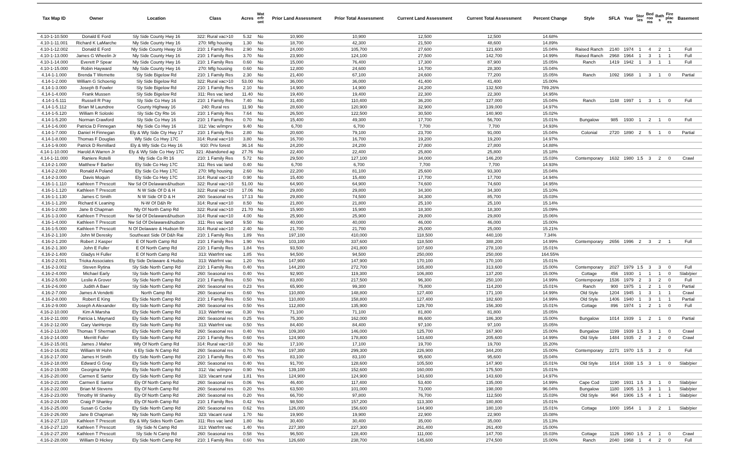| Tax Map ID | Owner | Location | Class | Acres | Waterfront | Prior Land Assessment | Prior Total Assessment | Current Land Assessment | Current Total Assessment | Percent Change | Style | SFLA | Year | Stories | Bedrooms | Baths | Fireplaces | Basement |
| --- | --- | --- | --- | --- | --- | --- | --- | --- | --- | --- | --- | --- | --- | --- | --- | --- | --- | --- |
| 4.10-1-10.500 | Donald E Ford | Sly Side County Hwy 16 | 322: Rural vac>10 | 5.32 | No | 10,900 | 10,900 | 12,500 | 12,500 | 14.68% | | | | | | | | |
| 4.10-1-11.001 | Richard K LaMarche | Nly Side County Hwy 16 | 270: Mfg housing | 1.30 | No | 18,700 | 42,300 | 21,500 | 48,600 | 14.89% | | | | | | | | |
| 4.10-1-12.002 | Donald E Ford | Nly Side County Hway 16 | 210: 1 Family Res | 2.90 | No | 24,000 | 105,700 | 27,600 | 121,600 | 15.04% | Raised Ranch | 2140 | 1974 | 1 | 4 | 2 | 1 | Full |
| 4.10-1-13.000 | James G Wheelin Jr | Nly Side County Hwy 16 | 210: 1 Family Res | 3.70 | No | 23,900 | 124,100 | 27,500 | 142,700 | 14.99% | Raised Ranch | 2968 | 1964 | 1 | 3 | 1 | 1 | Full |
| 4.10-1-14.000 | Everett P Spear | Nly Side County Hwy 16 | 210: 1 Family Res | 0.60 | No | 15,000 | 76,400 | 17,300 | 87,900 | 15.05% | Ranch | 1419 | 1942 | 1 | 3 | 1 | 1 | Full |
| 4.10-1-15.000 | Robin Hayward | Nly Side County Hwy 16 | 270: Mfg housing | 0.60 | No | 12,800 | 24,600 | 14,700 | 28,300 | 15.04% | | | | | | | | |
| 4.14-1-1.000 | Brenda T Wemette | Sly Side Bigelow Rd | 210: 1 Family Res | 2.30 | No | 21,400 | 67,100 | 24,600 | 77,200 | 15.05% | Ranch | 1092 | 1968 | 1 | 3 | 1 | 0 | Partial |
| 4.14-1-2.000 | William G Schoenig | Sly Side Bigelow Rd | 322: Rural vac>10 | 53.00 | No | 36,000 | 36,000 | 41,400 | 41,400 | 15.00% | | | | | | | | |
| 4.14-1-3.000 | Joseph B Fowler | Sly Side Bigelow Rd | 210: 1 Family Res | 2.10 | No | 14,900 | 14,900 | 24,200 | 132,500 | 789.26% | | | | | | | | |
| 4.14-1-4.000 | Frank Mussen | Sly Side Bigelow Rd | 311: Res vac land | 11.40 | No | 19,400 | 19,400 | 22,300 | 22,300 | 14.95% | | | | | | | | |
| 4.14-1-5.111 | Russell R Pray | Sly Side Co Hwy 16 | 210: 1 Family Res | 7.40 | No | 31,400 | 110,400 | 36,200 | 127,000 | 15.04% | Ranch | 1148 | 1997 | 1 | 3 | 1 | 0 | Full |
| 4.14-1-5.112 | Brian M Laundree | County Highway 16 | 240: Rural res | 11.90 | No | 28,600 | 120,900 | 32,900 | 139,000 | 14.97% | | | | | | | | |
| 4.14-1-5.120 | William R Soloski | Sly Side Cty Rte 16 | 210: 1 Family Res | 7.64 | No | 26,500 | 122,500 | 30,500 | 140,900 | 15.02% | | | | | | | | |
| 4.14-1-5.200 | Norman Crawford | Sly Side Co Hwy 16 | 210: 1 Family Res | 0.70 | No | 15,400 | 49,300 | 17,700 | 56,700 | 15.01% | Bungalow | 985 | 1930 | 1 | 2 | 1 | 0 | Full |
| 4.14-1-6.000 | Patricia D Finnegan | Nly Side Co Hwy 16 | 312: Vac w/imprv | 9.40 | No | 6,700 | 6,700 | 7,700 | 7,700 | 14.93% | | | | | | | | |
| 4.14-1-7.000 | Daniel H Finnegan | Ely & Wly Side Cty Hwy 17 | 210: 1 Family Res | 2.80 | No | 20,600 | 79,100 | 23,700 | 91,000 | 15.04% | Colonial | 2720 | 1890 | 2 | 5 | 1 | 0 | Partial |
| 4.14-1-8.000 | Thomas F Douglas | Wly Side Co Hwy 17C | 314: Rural vac<10 | 3.80 | No | 16,700 | 16,700 | 19,200 | 19,200 | 14.97% | | | | | | | | |
| 4.14-1-9.000 | Patrick D Remillard | Ely & Wly Side Co Hwy 16 | 910: Priv forest | 36.14 | No | 24,200 | 24,200 | 27,800 | 27,800 | 14.88% | | | | | | | | |
| 4.14-1-10.000 | Harold A Warren Jr | Ely & Wly Side Co Hwy 17C | 321: Abandoned ag | 27.76 | No | 22,400 | 22,400 | 25,800 | 25,800 | 15.18% | | | | | | | | |
| 4.14-1-11.000 | Raniere Rotelli | Nly Side Co Rt 16 | 210: 1 Family Res | 5.72 | No | 29,500 | 127,100 | 34,000 | 146,200 | 15.03% | Contemporary | 1632 | 1980 | 1.5 | 3 | 2 | 0 | Crawl |
| 4.14-2-1.000 | Matthew F Barber | Ely Side Co Hwy 17C | 311: Res vac land | 0.40 | No | 6,700 | 6,700 | 7,700 | 7,700 | 14.93% | | | | | | | | |
| 4.14-2-2.000 | Ronald A Poland | Ely Side Co Hwy 17C | 270: Mfg housing | 2.60 | No | 22,200 | 81,100 | 25,600 | 93,300 | 15.04% | | | | | | | | |
| 4.14-2-3.000 | Davis Moquin | Ely Side Co Hwy 17C | 314: Rural vac<10 | 0.90 | No | 15,400 | 15,400 | 17,700 | 17,700 | 14.94% | | | | | | | | |
| 4.16-1-1.110 | Kathleen T Prescott | Nw Sd Of Delaware&hudson | 322: Rural vac>10 | 51.00 | No | 64,900 | 64,900 | 74,600 | 74,600 | 14.95% | | | | | | | | |
| 4.16-1-1.120 | Kathleen T Prescott | N W Side Of D & H | 322: Rural vac>10 | 17.06 | No | 29,800 | 29,800 | 34,300 | 34,300 | 15.10% | | | | | | | | |
| 4.16-1-1.130 | James C Smith | N W Side Of D & H | 260: Seasonal res | 17.13 | No | 29,800 | 74,500 | 34,300 | 85,700 | 15.03% | | | | | | | | |
| 4.16-1-1.200 | Richard K Leaning | N-W Of D&h Rr | 314: Rural vac<10 | 8.50 | No | 21,800 | 21,800 | 25,100 | 25,100 | 15.14% | | | | | | | | |
| 4.16-1-2.000 | Jane B Chapman | Nly Of North Camp Rd | 322: Rural vac>10 | 21.70 | No | 15,900 | 15,900 | 18,300 | 18,300 | 15.09% | | | | | | | | |
| 4.16-1-3.000 | Kathleen T Prescott | Nw Sd Of Delaware&hudson | 314: Rural vac<10 | 4.00 | No | 25,900 | 25,900 | 29,800 | 29,800 | 15.06% | | | | | | | | |
| 4.16-1-4.000 | Kathleen T Prescott | Nw Sd Of Delaware&hudson | 311: Res vac land | 9.50 | No | 40,000 | 40,000 | 46,000 | 46,000 | 15.00% | | | | | | | | |
| 4.16-1-5.000 | Kathleen T Prescott | N Of Delaware & Hudson Rr | 314: Rural vac<10 | 2.40 | No | 21,700 | 21,700 | 25,000 | 25,000 | 15.21% | | | | | | | | |
| 4.16-2-1.100 | John M Deresky | Southeast Side Of D&h Rai | 210: 1 Family Res | 1.89 | Yes | 197,100 | 410,000 | 118,500 | 440,100 | 7.34% | | | | | | | | |
| 4.16-2-1.200 | Robert J Kasper | E Of North Camp Rd | 210: 1 Family Res | 1.90 | Yes | 103,100 | 337,600 | 118,500 | 388,200 | 14.99% | Contemporary | 2656 | 1996 | 2 | 3 | 2 | 1 | Full |
| 4.16-2-1.300 | John E Fuller | E Of North Camp Rd | 210: 1 Family Res | 1.84 | Yes | 93,500 | 241,800 | 107,600 | 278,100 | 15.01% | | | | | | | | |
| 4.16-2-1.400 | Gladys H Fuller | E Of North Camp Rd | 313: Watrfrnt vac | 1.85 | Yes | 94,500 | 94,500 | 250,000 | 250,000 | 164.55% | | | | | | | | |
| 4.16-2-2.001 | Trioka Associates | Ely Side Delaware & Hudso | 313: Watrfrnt vac | 1.20 | Yes | 147,900 | 147,900 | 170,100 | 170,100 | 15.01% | | | | | | | | |
| 4.16-2-3.002 | Steven Rytina | Sly Side North Camp Rd | 210: 1 Family Res | 0.40 | Yes | 144,200 | 272,700 | 165,800 | 313,600 | 15.00% | Contemporary | 2027 | 1979 | 1.5 | 3 | 3 | 0 | Full |
| 4.16-2-4.000 | Michael Early | Sly Side North Camp Rd | 260: Seasonal res | 0.40 | Yes | 92,900 | 119,300 | 106,800 | 137,200 | 15.00% | Cottage | 456 | 1930 | 1 | 1 | 1 | 0 | Slab/pier |
| 4.16-2-5.000 | Leslie A Grover | Sly Side North Camp Rd | 210: 1 Family Res | 0.50 | Yes | 83,800 | 217,500 | 96,300 | 250,100 | 14.99% | Contemporary | 1536 | 1979 | 2 | 3 | 2 | 0 | Full |
| 4.16-2-6.000 | Judith A Baer | Sly Side North Camp Rd | 260: Seasonal res | 0.23 | Yes | 65,900 | 99,300 | 75,800 | 114,200 | 15.01% | Ranch | 900 | 1975 | 1 | 2 | 1 | 0 | Partial |
| 4.16-2-7.000 | James A Vendetti | North Camp Rd | 260: Seasonal res | 0.60 | Yes | 110,800 | 148,800 | 127,400 | 171,100 | 14.99% | Old Style | 1204 | 1945 | 1 | 3 | 1 | 1 | Crawl |
| 4.16-2-8.000 | Robert E King | Ely Side North Camp Rd | 210: 1 Family Res | 0.50 | Yes | 110,800 | 158,800 | 127,400 | 182,600 | 14.99% | Old Style | 1406 | 1940 | 1 | 3 | 1 | 1 | Partial |
| 4.16-2-9.000 | Joseph A Alexander | Ely Side North Camp Rd | 260: Seasonal res | 0.50 | Yes | 112,800 | 135,900 | 129,700 | 156,300 | 15.01% | Cottage | 896 | 1974 | 1 | 2 | 1 | 0 | Full |
| 4.16-2-10.000 | Kim A Marsha | Ely Side North Camp Rd | 313: Watrfrnt vac | 0.30 | Yes | 71,100 | 71,100 | 81,800 | 81,800 | 15.05% | | | | | | | | |
| 4.16-2-11.000 | Patricia L Maynard | Ely Side North Camp Rd | 260: Seasonal res | 0.25 | Yes | 75,300 | 162,000 | 86,600 | 186,300 | 15.00% | Bungalow | 1014 | 1939 | 1 | 2 | 1 | 0 | Partial |
| 4.16-2-12.000 | Gary VanHerpe | Ely Side North Camp Rd | 313: Watrfrnt vac | 0.50 | Yes | 84,400 | 84,400 | 97,100 | 97,100 | 15.05% | | | | | | | | |
| 4.16-2-13.000 | Thomas T Sherman | Ely Side North Camp Rd | 260: Seasonal res | 0.40 | Yes | 109,300 | 146,000 | 125,700 | 167,900 | 15.00% | Bungalow | 1199 | 1939 | 1.5 | 3 | 1 | 0 | Crawl |
| 4.16-2-14.000 | Merritt Fuller | Ely Side North Camp Rd | 210: 1 Family Res | 0.60 | Yes | 124,900 | 178,800 | 143,600 | 205,600 | 14.99% | Old Style | 1484 | 1935 | 2 | 3 | 2 | 0 | Crawl |
| 4.16-2-15.001 | James J Maher | Wly Of North Camp Rd | 314: Rural vac<10 | 0.30 | No | 17,100 | 17,100 | 19,700 | 19,700 | 15.20% | | | | | | | | |
| 4.16-2-16.002 | William W Hohn | 6 Ely Side N Camp Rd | 260: Seasonal res | 0.70 | Yes | 197,300 | 299,300 | 226,900 | 344,200 | 15.00% | Contemporary | 2271 | 1970 | 1.5 | 3 | 2 | 0 | Full |
| 4.16-2-17.000 | James H Smith | Ely Side North Camp Rd | 210: 1 Family Res | 0.40 | Yes | 83,100 | 83,100 | 95,600 | 95,600 | 15.04% | | | | | | | | |
| 4.16-2-18.000 | Edward G Gray | Ely Side North Camp Rd | 260: Seasonal res | 0.40 | Yes | 91,700 | 128,600 | 105,500 | 147,900 | 15.01% | Old Style | 1014 | 1938 | 1.5 | 3 | 1 | 0 | Slab/pier |
| 4.16-2-19.000 | Georgina Wylie | Ely Side North Camp Rd | 312: Vac w/imprv | 0.90 | Yes | 139,100 | 152,600 | 160,000 | 175,500 | 15.01% | | | | | | | | |
| 4.16-2-20.000 | Carmen E Santor | Ely Side North Camp Rd | 323: Vacant rural | 1.81 | Yes | 124,900 | 124,900 | 143,600 | 143,600 | 14.97% | | | | | | | | |
| 4.16-2-21.000 | Carmen E Santor | Ely Of North Camp Rd | 260: Seasonal res | 0.06 | Yes | 46,400 | 117,400 | 53,400 | 135,000 | 14.99% | Cape Cod | 1190 | 1931 | 1.5 | 3 | 1 | 0 | Slab/pier |
| 4.16-2-22.000 | Brian M Stevens | Ely Of North Camp Rd | 260: Seasonal res | 0.20 | Yes | 63,500 | 101,000 | 73,000 | 198,000 | 96.04% | Bungalow | 1180 | 1905 | 1.5 | 3 | 1 | 1 | Slab/pier |
| 4.16-2-23.000 | Timothy W Shanley | Ely Of North Camp Rd | 260: Seasonal res | 0.20 | Yes | 66,700 | 97,800 | 76,700 | 112,500 | 15.03% | Old Style | 964 | 1906 | 1.5 | 4 | 1 | 1 | Slab/pier |
| 4.16-2-24.000 | Craig P Shanley | Ely Of North Camp Rd | 210: 1 Family Res | 0.42 | Yes | 98,500 | 157,200 | 113,300 | 180,800 | 15.01% | | | | | | | | |
| 4.16-2-25.000 | Susan G Cocke | Ely Side North Camp Rd | 260: Seasonal res | 0.62 | Yes | 126,000 | 156,600 | 144,900 | 180,100 | 15.01% | Cottage | 1000 | 1954 | 1 | 3 | 2 | 1 | Slab/pier |
| 4.16-2-26.000 | Jane B Chapman | Nly Side North Camp Rd | 323: Vacant rural | 1.70 | No | 19,900 | 19,900 | 22,900 | 22,900 | 15.08% | | | | | | | | |
| 4.16-2-27.110 | Kathleen T Prescott | Ely & Wly Sides North Cam | 311: Res vac land | 1.80 | No | 30,400 | 30,400 | 35,000 | 35,000 | 15.13% | | | | | | | | |
| 4.16-2-27.120 | Kathleen T Prescott | Sly Side N Camp Rd | 313: Watrfrnt vac | 1.40 | Yes | 227,300 | 227,300 | 261,400 | 261,400 | 15.00% | | | | | | | | |
| 4.16-2-27.200 | Kathleen T Prescott | Sly Side N Camp Rd | 260: Seasonal res | 0.58 | Yes | 96,500 | 128,400 | 111,000 | 147,700 | 15.03% | Cottage | 1126 | 1960 | 1.5 | 2 | 1 | 0 | Crawl |
| 4.16-2-28.000 | William D Hickey | Ely Side North Camp Rd | 210: 1 Family Res | 0.60 | Yes | 126,600 | 238,700 | 145,600 | 274,500 | 15.00% | Ranch | 2040 | 1968 | 1 | 4 | 2 | 0 | Full |